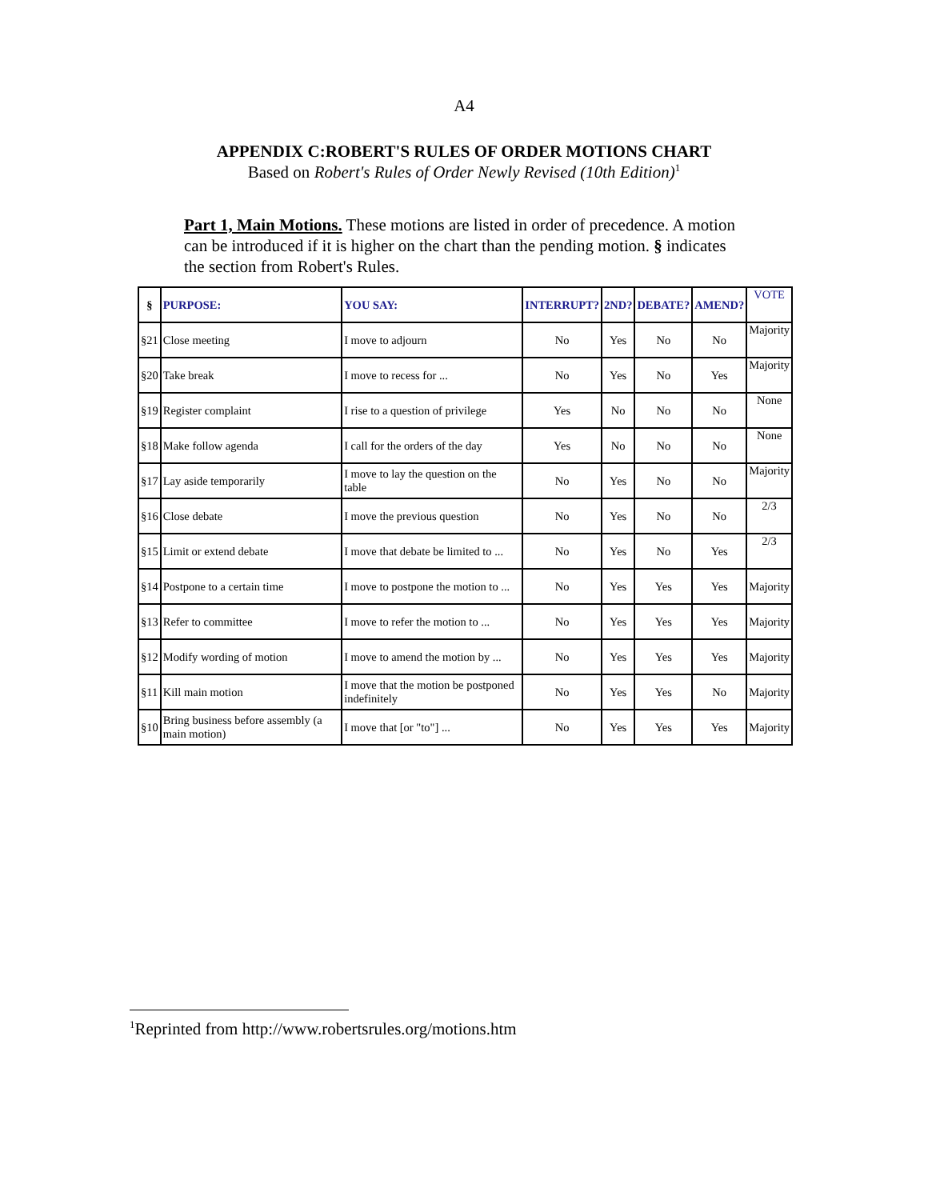A4
APPENDIX C:ROBERT'S RULES OF ORDER MOTIONS CHART
Based on Robert's Rules of Order Newly Revised (10th Edition)<sup>1</sup>
Part 1, Main Motions. These motions are listed in order of precedence. A motion can be introduced if it is higher on the chart than the pending motion. § indicates the section from Robert's Rules.
| § | PURPOSE: | YOU SAY: | INTERRUPT? | 2ND? | DEBATE? | AMEND? | VOTE |
| --- | --- | --- | --- | --- | --- | --- | --- |
| §21 | Close meeting | I move to adjourn | No | Yes | No | No | Majority |
| §20 | Take break | I move to recess for ... | No | Yes | No | Yes | Majority |
| §19 | Register complaint | I rise to a question of privilege | Yes | No | No | No | None |
| §18 | Make follow agenda | I call for the orders of the day | Yes | No | No | No | None |
| §17 | Lay aside temporarily | I move to lay the question on the table | No | Yes | No | No | Majority |
| §16 | Close debate | I move the previous question | No | Yes | No | No | 2/3 |
| §15 | Limit or extend debate | I move that debate be limited to ... | No | Yes | No | Yes | 2/3 |
| §14 | Postpone to a certain time | I move to postpone the motion to ... | No | Yes | Yes | Yes | Majority |
| §13 | Refer to committee | I move to refer the motion to ... | No | Yes | Yes | Yes | Majority |
| §12 | Modify wording of motion | I move to amend the motion by ... | No | Yes | Yes | Yes | Majority |
| §11 | Kill main motion | I move that the motion be postponed indefinitely | No | Yes | Yes | No | Majority |
| §10 | Bring business before assembly (a main motion) | I move that [or "to"] ... | No | Yes | Yes | Yes | Majority |
<sup>1</sup> Reprinted from http://www.robertsrules.org/motions.htm